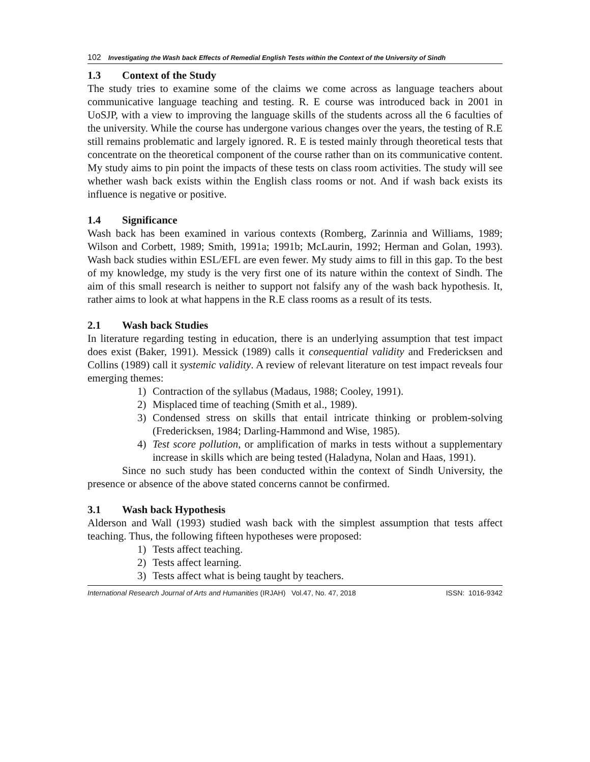102 Investigating the Wash back Effects of Remedial English Tests within the Context of the University of Sindh
1.3 Context of the Study
The study tries to examine some of the claims we come across as language teachers about communicative language teaching and testing. R. E course was introduced back in 2001 in UoSJP, with a view to improving the language skills of the students across all the 6 faculties of the university. While the course has undergone various changes over the years, the testing of R.E still remains problematic and largely ignored. R. E is tested mainly through theoretical tests that concentrate on the theoretical component of the course rather than on its communicative content. My study aims to pin point the impacts of these tests on class room activities. The study will see whether wash back exists within the English class rooms or not. And if wash back exists its influence is negative or positive.
1.4 Significance
Wash back has been examined in various contexts (Romberg, Zarinnia and Williams, 1989; Wilson and Corbett, 1989; Smith, 1991a; 1991b; McLaurin, 1992; Herman and Golan, 1993). Wash back studies within ESL/EFL are even fewer. My study aims to fill in this gap. To the best of my knowledge, my study is the very first one of its nature within the context of Sindh. The aim of this small research is neither to support not falsify any of the wash back hypothesis. It, rather aims to look at what happens in the R.E class rooms as a result of its tests.
2.1 Wash back Studies
In literature regarding testing in education, there is an underlying assumption that test impact does exist (Baker, 1991). Messick (1989) calls it consequential validity and Fredericksen and Collins (1989) call it systemic validity. A review of relevant literature on test impact reveals four emerging themes:
1) Contraction of the syllabus (Madaus, 1988; Cooley, 1991).
2) Misplaced time of teaching (Smith et al., 1989).
3) Condensed stress on skills that entail intricate thinking or problem-solving (Fredericksen, 1984; Darling-Hammond and Wise, 1985).
4) Test score pollution, or amplification of marks in tests without a supplementary increase in skills which are being tested (Haladyna, Nolan and Haas, 1991).
Since no such study has been conducted within the context of Sindh University, the presence or absence of the above stated concerns cannot be confirmed.
3.1 Wash back Hypothesis
Alderson and Wall (1993) studied wash back with the simplest assumption that tests affect teaching. Thus, the following fifteen hypotheses were proposed:
1) Tests affect teaching.
2) Tests affect learning.
3) Tests affect what is being taught by teachers.
International Research Journal of Arts and Humanities (IRJAH) Vol.47, No. 47, 2018 ISSN: 1016-9342